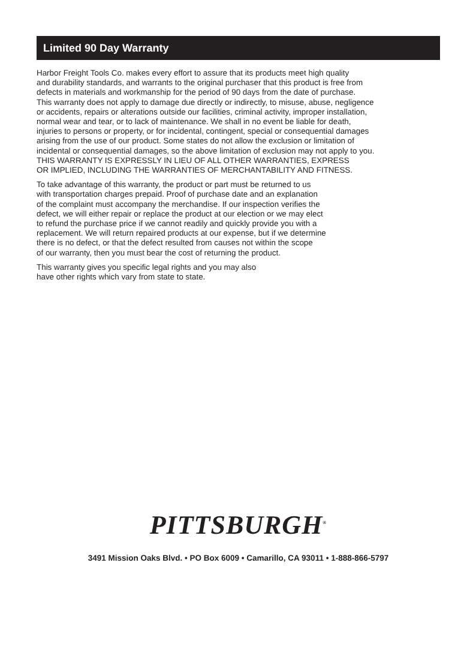Limited 90 Day Warranty
Harbor Freight Tools Co. makes every effort to assure that its products meet high quality
and durability standards, and warrants to the original purchaser that this product is free from
defects in materials and workmanship for the period of 90 days from the date of purchase.
This warranty does not apply to damage due directly or indirectly, to misuse, abuse, negligence
or accidents, repairs or alterations outside our facilities, criminal activity, improper installation,
normal wear and tear, or to lack of maintenance. We shall in no event be liable for death,
injuries to persons or property, or for incidental, contingent, special or consequential damages
arising from the use of our product. Some states do not allow the exclusion or limitation of
incidental or consequential damages, so the above limitation of exclusion may not apply to you.
THIS WARRANTY IS EXPRESSLY IN LIEU OF ALL OTHER WARRANTIES, EXPRESS
OR IMPLIED, INCLUDING THE WARRANTIES OF MERCHANTABILITY AND FITNESS.
To take advantage of this warranty, the product or part must be returned to us
with transportation charges prepaid. Proof of purchase date and an explanation
of the complaint must accompany the merchandise. If our inspection verifies the
defect, we will either repair or replace the product at our election or we may elect
to refund the purchase price if we cannot readily and quickly provide you with a
replacement. We will return repaired products at our expense, but if we determine
there is no defect, or that the defect resulted from causes not within the scope
of our warranty, then you must bear the cost of returning the product.
This warranty gives you specific legal rights and you may also
have other rights which vary from state to state.
PITTSBURGH<sup>®</sup>
3491 Mission Oaks Blvd. • PO Box 6009 • Camarillo, CA 93011 • 1-888-866-5797